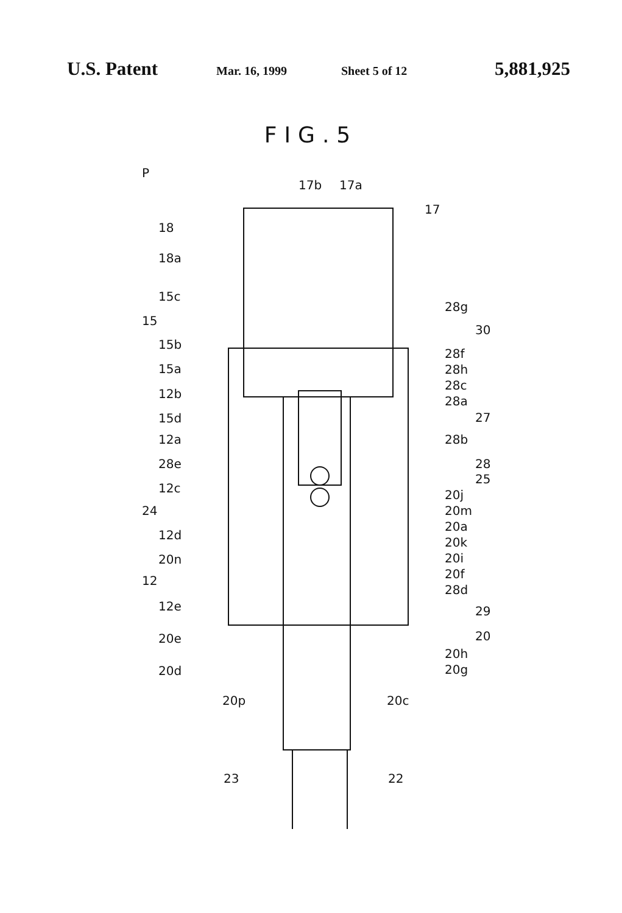U.S. Patent Mar. 16, 1999 Sheet 5 of 12 5,881,925
FIG.5
P
17b 17a
17
18
18a
15c
28g
15
30
15b
28f
15a 28h
28c
12b
28a
15d 27
12a 28b
28e 28
25
12c 20j
24 20m
20a
12d
20k
20n 20i
12 20f
28d
12e 29
20e 20
20h
20d 20g
20p 20c
23 22